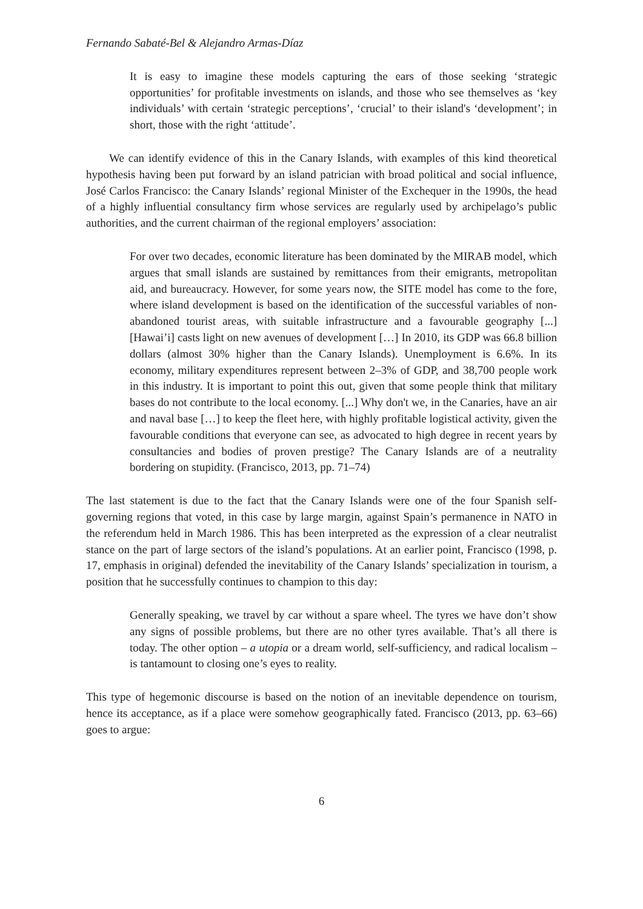Fernando Sabaté-Bel & Alejandro Armas-Díaz
It is easy to imagine these models capturing the ears of those seeking ‘strategic opportunities’ for profitable investments on islands, and those who see themselves as ‘key individuals’ with certain ‘strategic perceptions’, ‘crucial’ to their island's ‘development’; in short, those with the right ‘attitude’.
We can identify evidence of this in the Canary Islands, with examples of this kind theoretical hypothesis having been put forward by an island patrician with broad political and social influence, José Carlos Francisco: the Canary Islands’ regional Minister of the Exchequer in the 1990s, the head of a highly influential consultancy firm whose services are regularly used by archipelago’s public authorities, and the current chairman of the regional employers’ association:
For over two decades, economic literature has been dominated by the MIRAB model, which argues that small islands are sustained by remittances from their emigrants, metropolitan aid, and bureaucracy. However, for some years now, the SITE model has come to the fore, where island development is based on the identification of the successful variables of non-abandoned tourist areas, with suitable infrastructure and a favourable geography [...] [Hawai’i] casts light on new avenues of development […] In 2010, its GDP was 66.8 billion dollars (almost 30% higher than the Canary Islands). Unemployment is 6.6%. In its economy, military expenditures represent between 2–3% of GDP, and 38,700 people work in this industry. It is important to point this out, given that some people think that military bases do not contribute to the local economy. [...] Why don't we, in the Canaries, have an air and naval base […] to keep the fleet here, with highly profitable logistical activity, given the favourable conditions that everyone can see, as advocated to high degree in recent years by consultancies and bodies of proven prestige? The Canary Islands are of a neutrality bordering on stupidity. (Francisco, 2013, pp. 71–74)
The last statement is due to the fact that the Canary Islands were one of the four Spanish self-governing regions that voted, in this case by large margin, against Spain’s permanence in NATO in the referendum held in March 1986. This has been interpreted as the expression of a clear neutralist stance on the part of large sectors of the island’s populations. At an earlier point, Francisco (1998, p. 17, emphasis in original) defended the inevitability of the Canary Islands’ specialization in tourism, a position that he successfully continues to champion to this day:
Generally speaking, we travel by car without a spare wheel. The tyres we have don’t show any signs of possible problems, but there are no other tyres available. That’s all there is today. The other option – a utopia or a dream world, self-sufficiency, and radical localism – is tantamount to closing one’s eyes to reality.
This type of hegemonic discourse is based on the notion of an inevitable dependence on tourism, hence its acceptance, as if a place were somehow geographically fated. Francisco (2013, pp. 63–66) goes to argue:
6